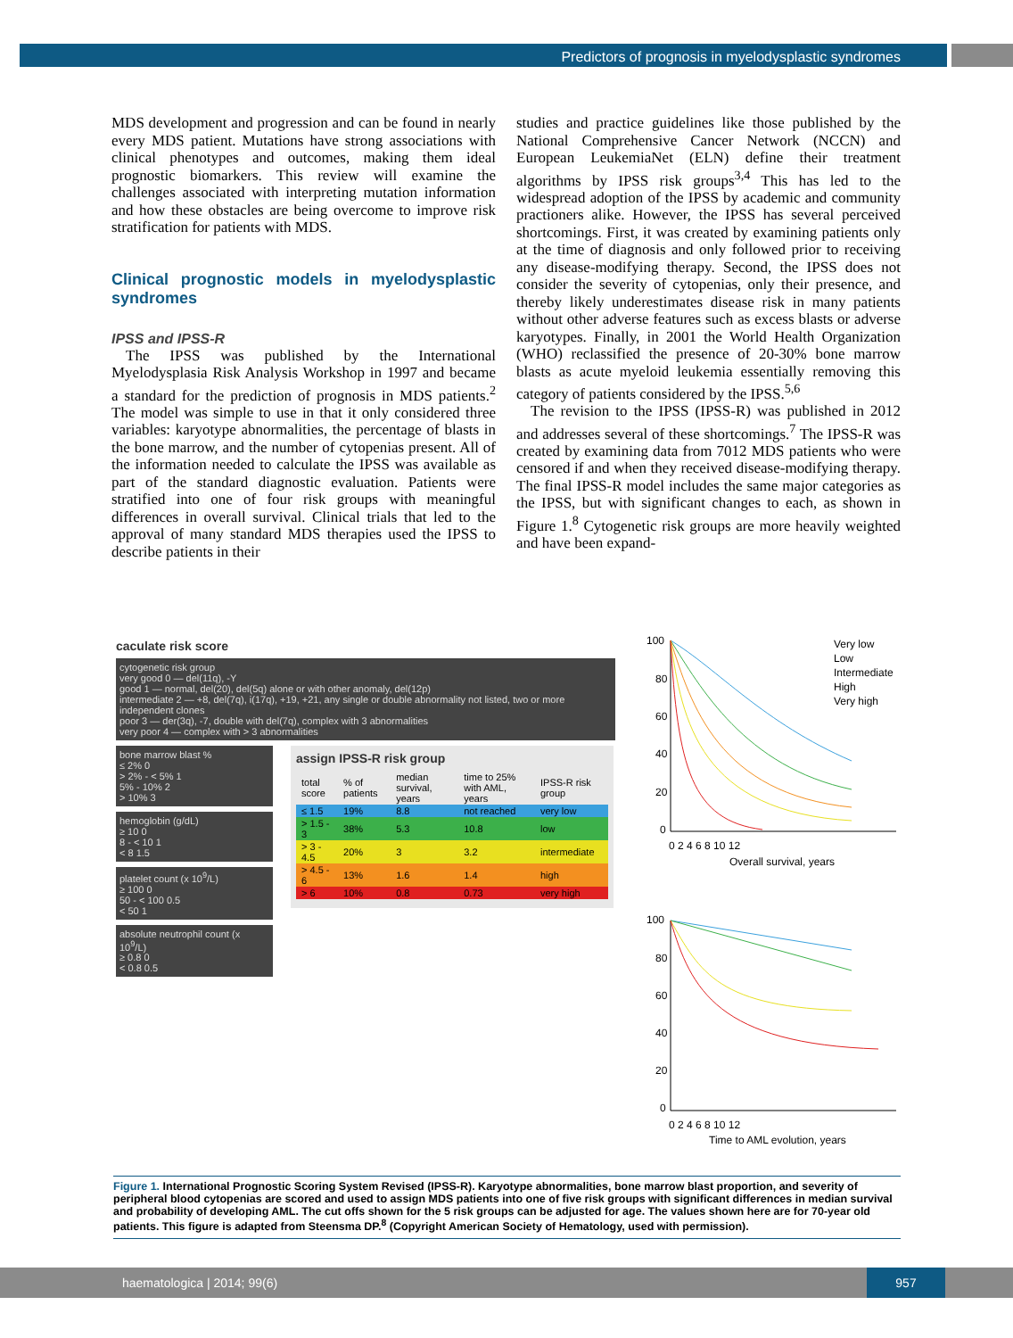Predictors of prognosis in myelodysplastic syndromes
MDS development and progression and can be found in nearly every MDS patient. Mutations have strong associations with clinical phenotypes and outcomes, making them ideal prognostic biomarkers. This review will examine the challenges associated with interpreting mutation information and how these obstacles are being overcome to improve risk stratification for patients with MDS.
Clinical prognostic models in myelodysplastic syndromes
IPSS and IPSS-R
The IPSS was published by the International Myelodysplasia Risk Analysis Workshop in 1997 and became a standard for the prediction of prognosis in MDS patients.<sup>2</sup> The model was simple to use in that it only considered three variables: karyotype abnormalities, the percentage of blasts in the bone marrow, and the number of cytopenias present. All of the information needed to calculate the IPSS was available as part of the standard diagnostic evaluation. Patients were stratified into one of four risk groups with meaningful differences in overall survival. Clinical trials that led to the approval of many standard MDS therapies used the IPSS to describe patients in their
studies and practice guidelines like those published by the National Comprehensive Cancer Network (NCCN) and European LeukemiaNet (ELN) define their treatment algorithms by IPSS risk groups<sup>3,4</sup> This has led to the widespread adoption of the IPSS by academic and community practioners alike. However, the IPSS has several perceived shortcomings. First, it was created by examining patients only at the time of diagnosis and only followed prior to receiving any disease-modifying therapy. Second, the IPSS does not consider the severity of cytopenias, only their presence, and thereby likely underestimates disease risk in many patients without other adverse features such as excess blasts or adverse karyotypes. Finally, in 2001 the World Health Organization (WHO) reclassified the presence of 20-30% bone marrow blasts as acute myeloid leukemia essentially removing this category of patients considered by the IPSS.<sup>5,6</sup>
The revision to the IPSS (IPSS-R) was published in 2012 and addresses several of these shortcomings.<sup>7</sup> The IPSS-R was created by examining data from 7012 MDS patients who were censored if and when they received disease-modifying therapy. The final IPSS-R model includes the same major categories as the IPSS, but with significant changes to each, as shown in Figure 1.<sup>8</sup> Cytogenetic risk groups are more heavily weighted and have been expand-
caculate risk score
cytogenetic risk group
very good 0 — del(11q), -Y
good 1 — normal, del(20), del(5q) alone or with other anomaly, del(12p)
intermediate 2 — +8, del(7q), i(17q), +19, +21, any single or double abnormality not listed, two or more independent clones
poor 3 — der(3q), -7, double with del(7q), complex with 3 abnormalities
very poor 4 — complex with > 3 abnormalities
bone marrow blast %
≤ 2% 0
> 2% - < 5% 1
5% - 10% 2
> 10% 3
hemoglobin (g/dL)
≥ 10 0
8 - < 10 1
< 8 1.5
platelet count (x 10<sup>9</sup>/L)
≥ 100 0
50 - < 100 0.5
< 50 1
absolute neutrophil count (x 10<sup>9</sup>/L)
≥ 0.8 0
< 0.8 0.5
assign IPSS-R risk group
| total score | % of patients | median survival, years | time to 25% with AML, years | IPSS-R risk group |
| --- | --- | --- | --- | --- |
| ≤ 1.5 | 19% | 8.8 | not reached | very low |
| > 1.5 - 3 | 38% | 5.3 | 10.8 | low |
| > 3 - 4.5 | 20% | 3 | 3.2 | intermediate |
| > 4.5 - 6 | 13% | 1.6 | 1.4 | high |
| > 6 | 10% | 0.8 | 0.73 | very high |
100
80
60
40
20
0
0 2 4 6 8 10 12
Overall survival, years
Very low
Low
Intermediate
High
Very high
100
80
60
40
20
0
0 2 4 6 8 10 12
Time to AML evolution, years
Figure 1. International Prognostic Scoring System Revised (IPSS-R). Karyotype abnormalities, bone marrow blast proportion, and severity of peripheral blood cytopenias are scored and used to assign MDS patients into one of five risk groups with significant differences in median survival and probability of developing AML. The cut offs shown for the 5 risk groups can be adjusted for age. The values shown here are for 70-year old patients. This figure is adapted from Steensma DP.<sup>8</sup> (Copyright American Society of Hematology, used with permission).
haematologica | 2014; 99(6)
957